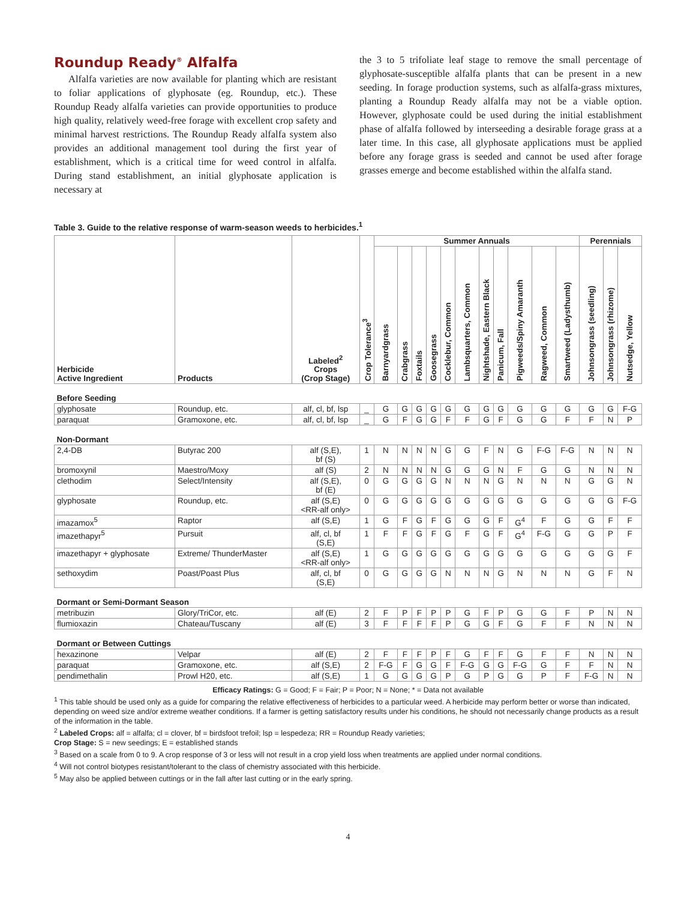Roundup Ready<sup>®</sup> Alfalfa
Alfalfa varieties are now available for planting which are resistant to foliar applications of glyphosate (eg. Roundup, etc.). These Roundup Ready alfalfa varieties can provide opportunities to produce high quality, relatively weed-free forage with excellent crop safety and minimal harvest restrictions. The Roundup Ready alfalfa system also provides an additional management tool during the first year of establishment, which is a critical time for weed control in alfalfa. During stand establishment, an initial glyphosate application is necessary at
the 3 to 5 trifoliate leaf stage to remove the small percentage of glyphosate-susceptible alfalfa plants that can be present in a new seeding. In forage production systems, such as alfalfa-grass mixtures, planting a Roundup Ready alfalfa may not be a viable option. However, glyphosate could be used during the initial establishment phase of alfalfa followed by interseeding a desirable forage grass at a later time. In this case, all glyphosate applications must be applied before any forage grass is seeded and cannot be used after forage grasses emerge and become established within the alfalfa stand.
Table 3. Guide to the relative response of warm-season weeds to herbicides.<sup>1</sup>
| Herbicide Active Ingredient | Products | Labeled<sup>2</sup> Crops (Crop Stage) | Crop Tolerance<sup>3</sup> | Summer Annuals | | | | | | | | | | | Perennials | | |
| --- | --- | --- | --- | --- | --- | --- | --- | --- | --- | --- | --- | --- | --- | --- | --- | --- | --- |
| | | | | Barnyardgrass | Crabgrass | Foxtails | Goosegrass | Cocklebur, Common | Lambsquarters, Common | Nightshade, Eastern Black | Panicum, Fall | Pigweeds/Spiny Amaranth | Ragweed, Common | Smartweed (Ladysthumb) | Johnsongrass (seedling) | Johnsongrass (rhizome) | Nutsedge, Yellow |
| Before Seeding | | | | | | | | | | | | | | | | | |
| glyphosate | Roundup, etc. | alf, cl, bf, lsp | _ | G | G | G | G | G | G | G | G | G | G | G | G | G | F-G |
| paraquat | Gramoxone, etc. | alf, cl, bf, lsp | _ | G | F | G | G | F | F | G | F | G | G | F | F | N | P |
| Non-Dormant | | | | | | | | | | | | | | | | | |
| 2,4-DB | Butyrac 200 | alf (S,E), bf (S) | 1 | N | N | N | N | G | G | F | N | G | F-G | F-G | N | N | N |
| bromoxynil | Maestro/Moxy | alf (S) | 2 | N | N | N | N | G | G | G | N | F | G | G | N | N | N |
| clethodim | Select/Intensity | alf (S,E), bf (E) | 0 | G | G | G | G | N | N | N | G | N | N | N | G | G | N |
| glyphosate | Roundup, etc. | alf (S,E) <RR-alf only> | 0 | G | G | G | G | G | G | G | G | G | G | G | G | G | F-G |
| imazamox<sup>5</sup> | Raptor | alf (S,E) | 1 | G | F | G | F | G | G | G | F | G<sup>4</sup> | F | G | G | F | F |
| imazethapyr<sup>5</sup> | Pursuit | alf, cl, bf (S,E) | 1 | F | F | G | F | G | F | G | F | G<sup>4</sup> | F-G | G | G | P | F |
| imazethapyr + glyphosate | Extreme/ ThunderMaster | alf (S,E) <RR-alf only> | 1 | G | G | G | G | G | G | G | G | G | G | G | G | G | F |
| sethoxydim | Poast/Poast Plus | alf, cl, bf (S,E) | 0 | G | G | G | G | N | N | N | G | N | N | N | G | F | N |
| Dormant or Semi-Dormant Season | | | | | | | | | | | | | | | | | |
| metribuzin | Glory/TriCor, etc. | alf (E) | 2 | F | P | F | P | P | G | F | P | G | G | F | P | N | N |
| flumioxazin | Chateau/Tuscany | alf (E) | 3 | F | F | F | F | P | G | G | F | G | F | F | N | N | N |
| Dormant or Between Cuttings | | | | | | | | | | | | | | | | | |
| hexazinone | Velpar | alf (E) | 2 | F | F | F | P | F | G | F | F | G | F | F | N | N | N |
| paraquat | Gramoxone, etc. | alf (S,E) | 2 | F-G | F | G | G | F | F-G | G | G | F-G | G | F | F | N | N |
| pendimethalin | Prowl H20, etc. | alf (S,E) | 1 | G | G | G | G | P | G | P | G | G | P | F | F-G | N | N |
Efficacy Ratings: G = Good; F = Fair; P = Poor; N = None; * = Data not available
<sup>1</sup> This table should be used only as a guide for comparing the relative effectiveness of herbicides to a particular weed. A herbicide may perform better or worse than indicated, depending on weed size and/or extreme weather conditions. If a farmer is getting satisfactory results under his conditions, he should not necessarily change products as a result of the information in the table.
<sup>2</sup> Labeled Crops: alf = alfalfa; cl = clover, bf = birdsfoot trefoil; lsp = lespedeza; RR = Roundup Ready varieties;
Crop Stage: S = new seedings; E = established stands
<sup>3</sup> Based on a scale from 0 to 9. A crop response of 3 or less will not result in a crop yield loss when treatments are applied under normal conditions.
<sup>4</sup> Will not control biotypes resistant/tolerant to the class of chemistry associated with this herbicide.
<sup>5</sup> May also be applied between cuttings or in the fall after last cutting or in the early spring.
4